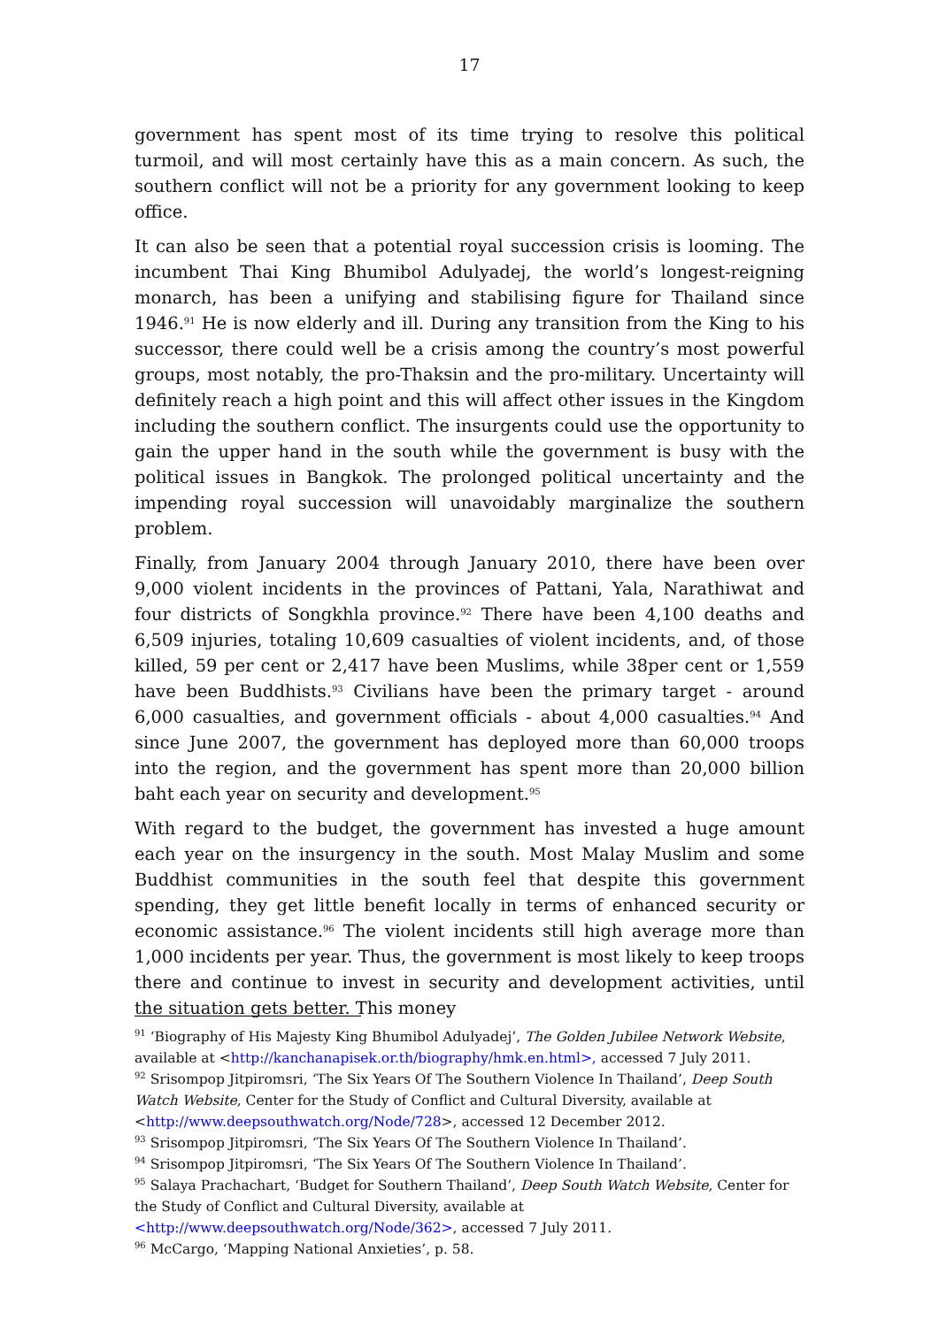17
government has spent most of its time trying to resolve this political turmoil, and will most certainly have this as a main concern. As such, the southern conflict will not be a priority for any government looking to keep office.
It can also be seen that a potential royal succession crisis is looming. The incumbent Thai King Bhumibol Adulyadej, the world’s longest-reigning monarch, has been a unifying and stabilising figure for Thailand since 1946.<sup>91</sup> He is now elderly and ill. During any transition from the King to his successor, there could well be a crisis among the country’s most powerful groups, most notably, the pro-Thaksin and the pro-military. Uncertainty will definitely reach a high point and this will affect other issues in the Kingdom including the southern conflict. The insurgents could use the opportunity to gain the upper hand in the south while the government is busy with the political issues in Bangkok. The prolonged political uncertainty and the impending royal succession will unavoidably marginalize the southern problem.
Finally, from January 2004 through January 2010, there have been over 9,000 violent incidents in the provinces of Pattani, Yala, Narathiwat and four districts of Songkhla province.<sup>92</sup> There have been 4,100 deaths and 6,509 injuries, totaling 10,609 casualties of violent incidents, and, of those killed, 59 per cent or 2,417 have been Muslims, while 38per cent or 1,559 have been Buddhists.<sup>93</sup> Civilians have been the primary target - around 6,000 casualties, and government officials - about 4,000 casualties.<sup>94</sup> And since June 2007, the government has deployed more than 60,000 troops into the region, and the government has spent more than 20,000 billion baht each year on security and development.<sup>95</sup>
With regard to the budget, the government has invested a huge amount each year on the insurgency in the south. Most Malay Muslim and some Buddhist communities in the south feel that despite this government spending, they get little benefit locally in terms of enhanced security or economic assistance.<sup>96</sup> The violent incidents still high average more than 1,000 incidents per year. Thus, the government is most likely to keep troops there and continue to invest in security and development activities, until the situation gets better. This money
<sup>91</sup> ‘Biography of His Majesty King Bhumibol Adulyadej’, The Golden Jubilee Network Website, available at <http://kanchanapisek.or.th/biography/hmk.en.html>, accessed 7 July 2011.
<sup>92</sup> Srisompop Jitpiromsri, ‘The Six Years Of The Southern Violence In Thailand’, Deep South Watch Website, Center for the Study of Conflict and Cultural Diversity, available at <http://www.deepsouthwatch.org/Node/728>, accessed 12 December 2012.
<sup>93</sup> Srisompop Jitpiromsri, ‘The Six Years Of The Southern Violence In Thailand’.
<sup>94</sup> Srisompop Jitpiromsri, ‘The Six Years Of The Southern Violence In Thailand’.
<sup>95</sup> Salaya Prachachart, ‘Budget for Southern Thailand’, Deep South Watch Website, Center for the Study of Conflict and Cultural Diversity, available at <http://www.deepsouthwatch.org/Node/362>, accessed 7 July 2011.
<sup>96</sup> McCargo, ‘Mapping National Anxieties’, p. 58.